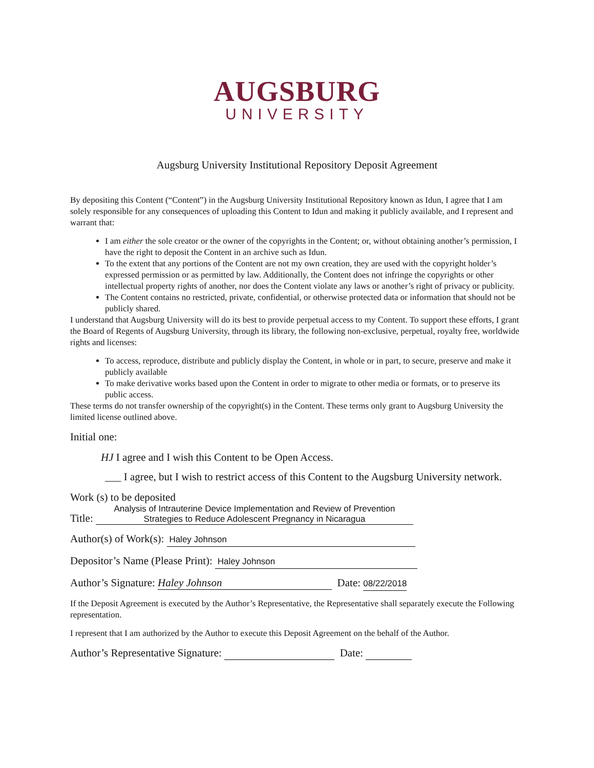AUGSBURG
UNIVERSITY
Augsburg University Institutional Repository Deposit Agreement
By depositing this Content (“Content”) in the Augsburg University Institutional Repository known as Idun, I agree that I am solely responsible for any consequences of uploading this Content to Idun and making it publicly available, and I represent and warrant that:
I am either the sole creator or the owner of the copyrights in the Content; or, without obtaining another’s permission, I have the right to deposit the Content in an archive such as Idun.
To the extent that any portions of the Content are not my own creation, they are used with the copyright holder’s expressed permission or as permitted by law. Additionally, the Content does not infringe the copyrights or other intellectual property rights of another, nor does the Content violate any laws or another’s right of privacy or publicity.
The Content contains no restricted, private, confidential, or otherwise protected data or information that should not be publicly shared.
I understand that Augsburg University will do its best to provide perpetual access to my Content. To support these efforts, I grant the Board of Regents of Augsburg University, through its library, the following non-exclusive, perpetual, royalty free, worldwide rights and licenses:
To access, reproduce, distribute and publicly display the Content, in whole or in part, to secure, preserve and make it publicly available
To make derivative works based upon the Content in order to migrate to other media or formats, or to preserve its public access.
These terms do not transfer ownership of the copyright(s) in the Content. These terms only grant to Augsburg University the limited license outlined above.
Initial one:
HJ I agree and I wish this Content to be Open Access.
___ I agree, but I wish to restrict access of this Content to the Augsburg University network.
Work (s) to be deposited
Title: Analysis of Intrauterine Device Implementation and Review of Prevention Strategies to Reduce Adolescent Pregnancy in Nicaragua
Author(s) of Work(s): Haley Johnson
Depositor’s Name (Please Print): Haley Johnson
Author’s Signature: Haley Johnson Date: 08/22/2018
If the Deposit Agreement is executed by the Author’s Representative, the Representative shall separately execute the Following representation.
I represent that I am authorized by the Author to execute this Deposit Agreement on the behalf of the Author.
Author’s Representative Signature: Date: